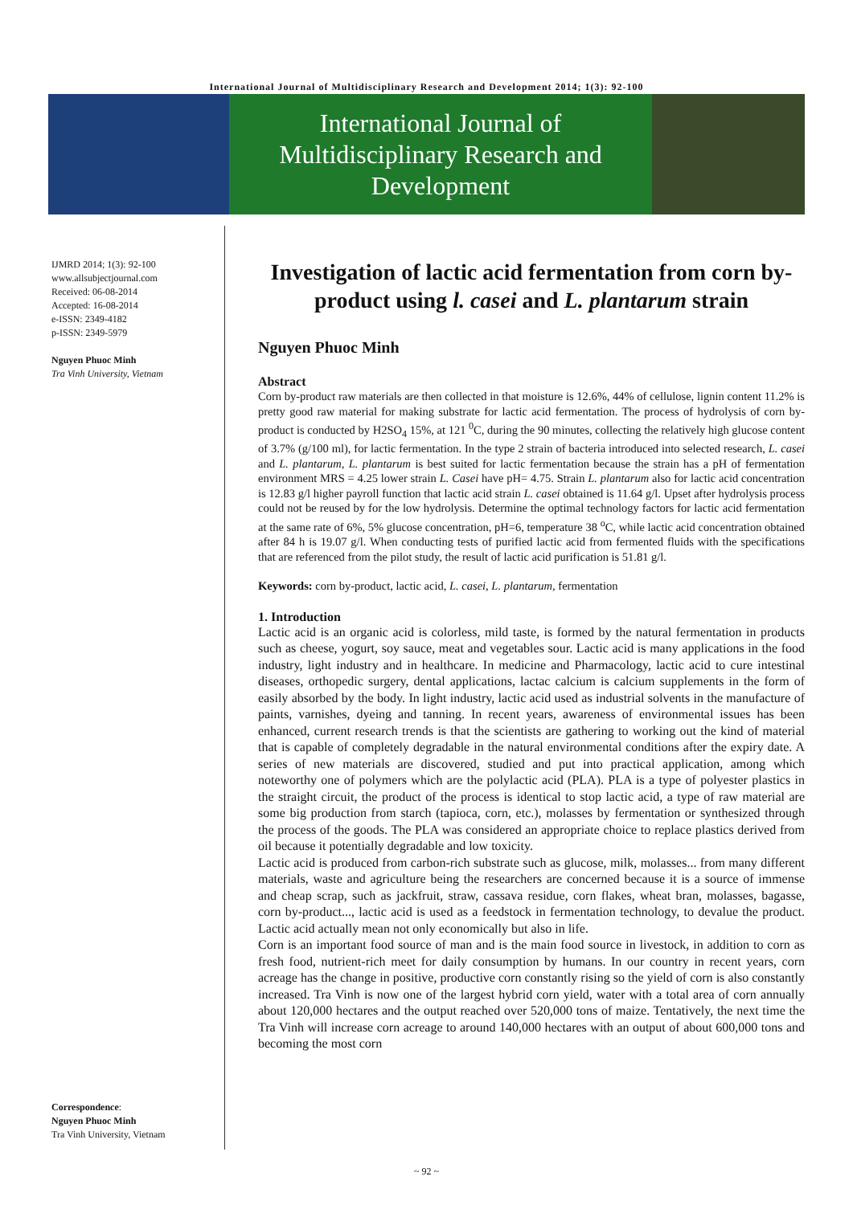International Journal of Multidisciplinary Research and Development 2014; 1(3): 92-100
International Journal of
Multidisciplinary Research and
Development
IJMRD 2014; 1(3): 92-100
www.allsubjectjournal.com
Received: 06-08-2014
Accepted: 16-08-2014
e-ISSN: 2349-4182
p-ISSN: 2349-5979
Nguyen Phuoc Minh
Tra Vinh University, Vietnam
Correspondence:
Nguyen Phuoc Minh
Tra Vinh University, Vietnam
Investigation of lactic acid fermentation from corn by-product using l. casei and L. plantarum strain
Nguyen Phuoc Minh
Abstract
Corn by-product raw materials are then collected in that moisture is 12.6%, 44% of cellulose, lignin content 11.2% is pretty good raw material for making substrate for lactic acid fermentation. The process of hydrolysis of corn by-product is conducted by H2SO<sub>4</sub> 15%, at 121 <sup>0</sup>C, during the 90 minutes, collecting the relatively high glucose content of 3.7% (g/100 ml), for lactic fermentation. In the type 2 strain of bacteria introduced into selected research, L. casei and L. plantarum, L. plantarum is best suited for lactic fermentation because the strain has a pH of fermentation environment MRS = 4.25 lower strain L. Casei have pH= 4.75. Strain L. plantarum also for lactic acid concentration is 12.83 g/l higher payroll function that lactic acid strain L. casei obtained is 11.64 g/l. Upset after hydrolysis process could not be reused by for the low hydrolysis. Determine the optimal technology factors for lactic acid fermentation at the same rate of 6%, 5% glucose concentration, pH=6, temperature 38 <sup>o</sup>C, while lactic acid concentration obtained after 84 h is 19.07 g/l. When conducting tests of purified lactic acid from fermented fluids with the specifications that are referenced from the pilot study, the result of lactic acid purification is 51.81 g/l.
Keywords: corn by-product, lactic acid, L. casei, L. plantarum, fermentation
1. Introduction
Lactic acid is an organic acid is colorless, mild taste, is formed by the natural fermentation in products such as cheese, yogurt, soy sauce, meat and vegetables sour. Lactic acid is many applications in the food industry, light industry and in healthcare. In medicine and Pharmacology, lactic acid to cure intestinal diseases, orthopedic surgery, dental applications, lactac calcium is calcium supplements in the form of easily absorbed by the body. In light industry, lactic acid used as industrial solvents in the manufacture of paints, varnishes, dyeing and tanning. In recent years, awareness of environmental issues has been enhanced, current research trends is that the scientists are gathering to working out the kind of material that is capable of completely degradable in the natural environmental conditions after the expiry date. A series of new materials are discovered, studied and put into practical application, among which noteworthy one of polymers which are the polylactic acid (PLA). PLA is a type of polyester plastics in the straight circuit, the product of the process is identical to stop lactic acid, a type of raw material are some big production from starch (tapioca, corn, etc.), molasses by fermentation or synthesized through the process of the goods. The PLA was considered an appropriate choice to replace plastics derived from oil because it potentially degradable and low toxicity.
Lactic acid is produced from carbon-rich substrate such as glucose, milk, molasses... from many different materials, waste and agriculture being the researchers are concerned because it is a source of immense and cheap scrap, such as jackfruit, straw, cassava residue, corn flakes, wheat bran, molasses, bagasse, corn by-product..., lactic acid is used as a feedstock in fermentation technology, to devalue the product. Lactic acid actually mean not only economically but also in life.
Corn is an important food source of man and is the main food source in livestock, in addition to corn as fresh food, nutrient-rich meet for daily consumption by humans. In our country in recent years, corn acreage has the change in positive, productive corn constantly rising so the yield of corn is also constantly increased. Tra Vinh is now one of the largest hybrid corn yield, water with a total area of corn annually about 120,000 hectares and the output reached over 520,000 tons of maize. Tentatively, the next time the Tra Vinh will increase corn acreage to around 140,000 hectares with an output of about 600,000 tons and becoming the most corn
~ 92 ~